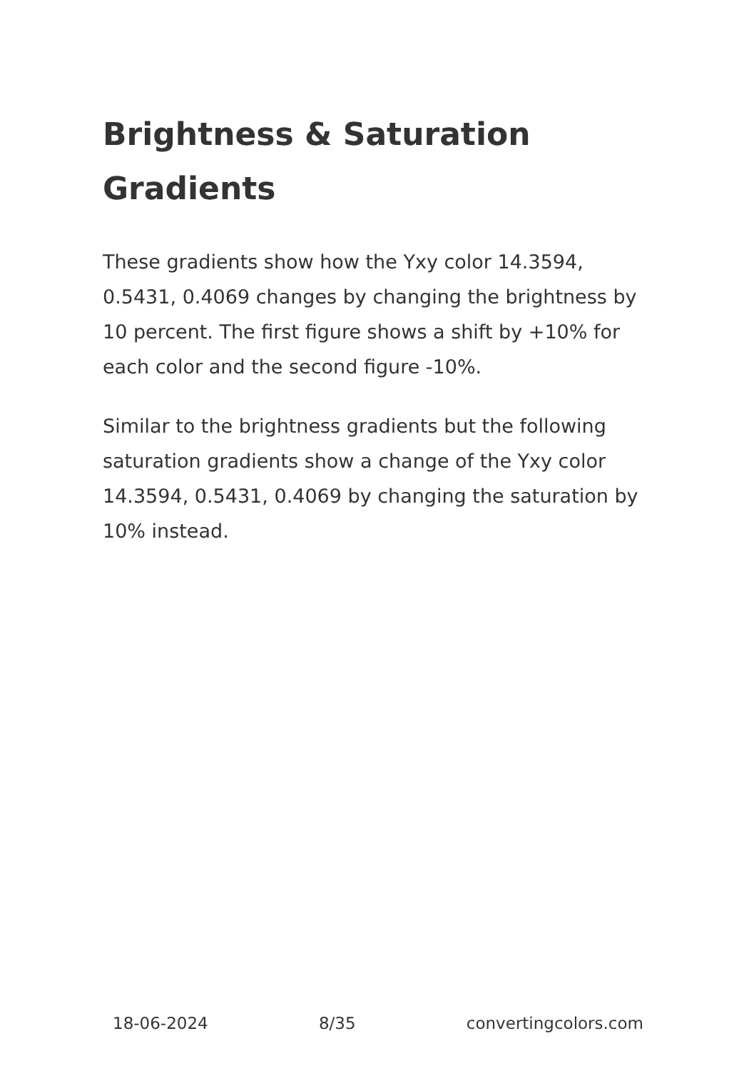Brightness & Saturation Gradients
These gradients show how the Yxy color 14.3594, 0.5431, 0.4069 changes by changing the brightness by 10 percent. The first figure shows a shift by +10% for each color and the second figure -10%.
Similar to the brightness gradients but the following saturation gradients show a change of the Yxy color 14.3594, 0.5431, 0.4069 by changing the saturation by 10% instead.
18-06-2024 8/35 convertingcolors.com